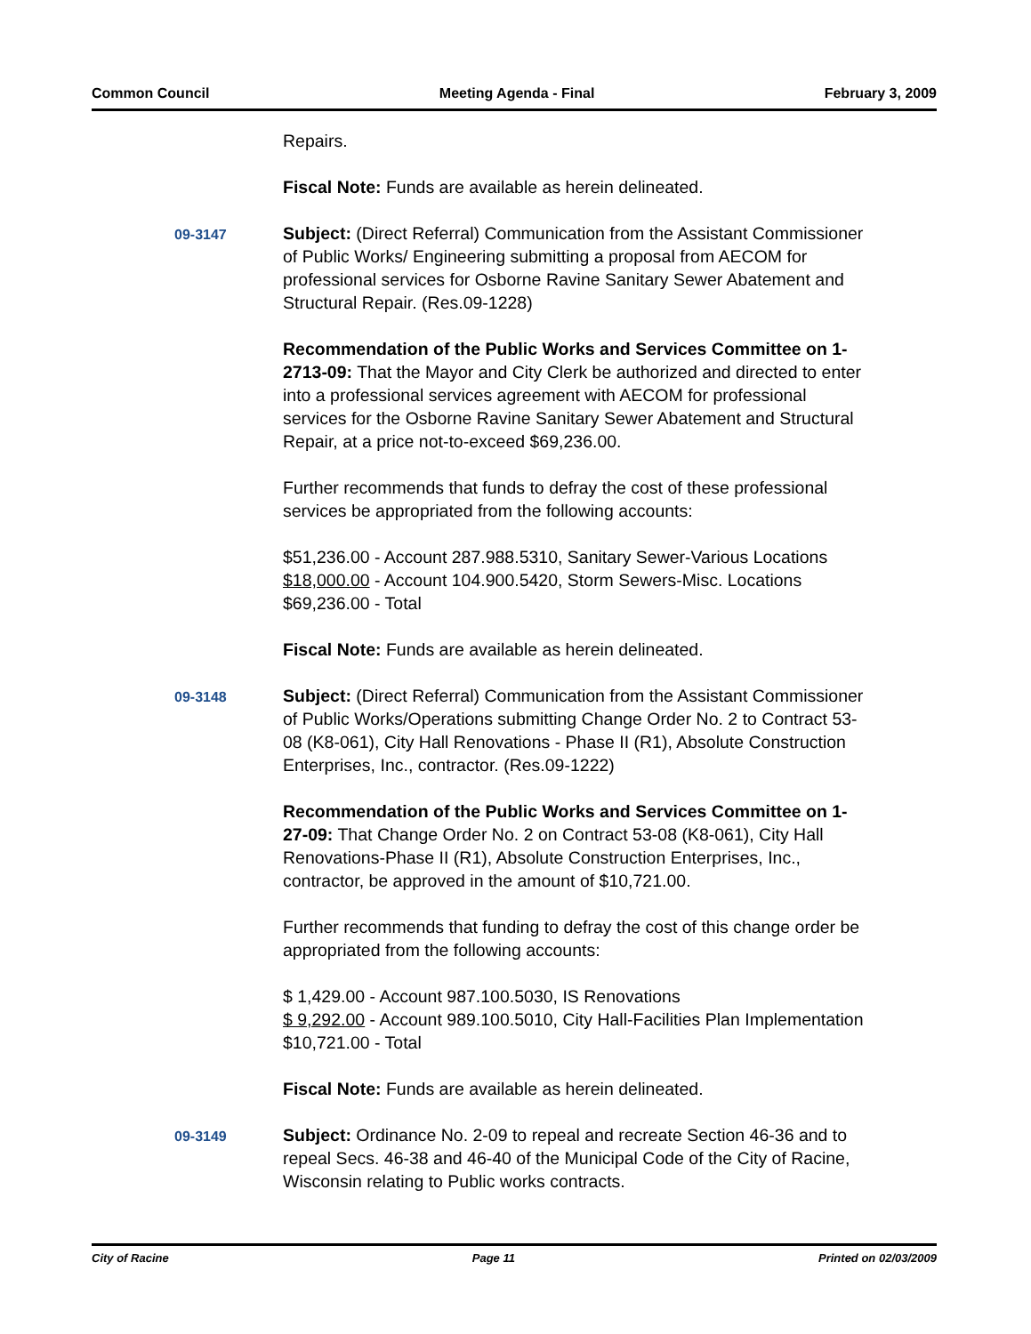Common Council Meeting Agenda - Final February 3, 2009
Repairs.
Fiscal Note: Funds are available as herein delineated.
09-3147
Subject: (Direct Referral) Communication from the Assistant Commissioner of Public Works/ Engineering submitting a proposal from AECOM for professional services for Osborne Ravine Sanitary Sewer Abatement and Structural Repair. (Res.09-1228)
Recommendation of the Public Works and Services Committee on 1-2713-09: That the Mayor and City Clerk be authorized and directed to enter into a professional services agreement with AECOM for professional services for the Osborne Ravine Sanitary Sewer Abatement and Structural Repair, at a price not-to-exceed $69,236.00.
Further recommends that funds to defray the cost of these professional services be appropriated from the following accounts:
$51,236.00 - Account 287.988.5310, Sanitary Sewer-Various Locations
$18,000.00 - Account 104.900.5420, Storm Sewers-Misc. Locations
$69,236.00 - Total
Fiscal Note: Funds are available as herein delineated.
09-3148
Subject: (Direct Referral) Communication from the Assistant Commissioner of Public Works/Operations submitting Change Order No. 2 to Contract 53-08 (K8-061), City Hall Renovations - Phase II (R1), Absolute Construction Enterprises, Inc., contractor. (Res.09-1222)
Recommendation of the Public Works and Services Committee on 1-27-09: That Change Order No. 2 on Contract 53-08 (K8-061), City Hall Renovations-Phase II (R1), Absolute Construction Enterprises, Inc., contractor, be approved in the amount of $10,721.00.
Further recommends that funding to defray the cost of this change order be appropriated from the following accounts:
$ 1,429.00 - Account 987.100.5030, IS Renovations
$ 9,292.00 - Account 989.100.5010, City Hall-Facilities Plan Implementation
$10,721.00 - Total
Fiscal Note: Funds are available as herein delineated.
09-3149
Subject: Ordinance No. 2-09 to repeal and recreate Section 46-36 and to repeal Secs. 46-38 and 46-40 of the Municipal Code of the City of Racine, Wisconsin relating to Public works contracts.
City of Racine Page 11 Printed on 02/03/2009